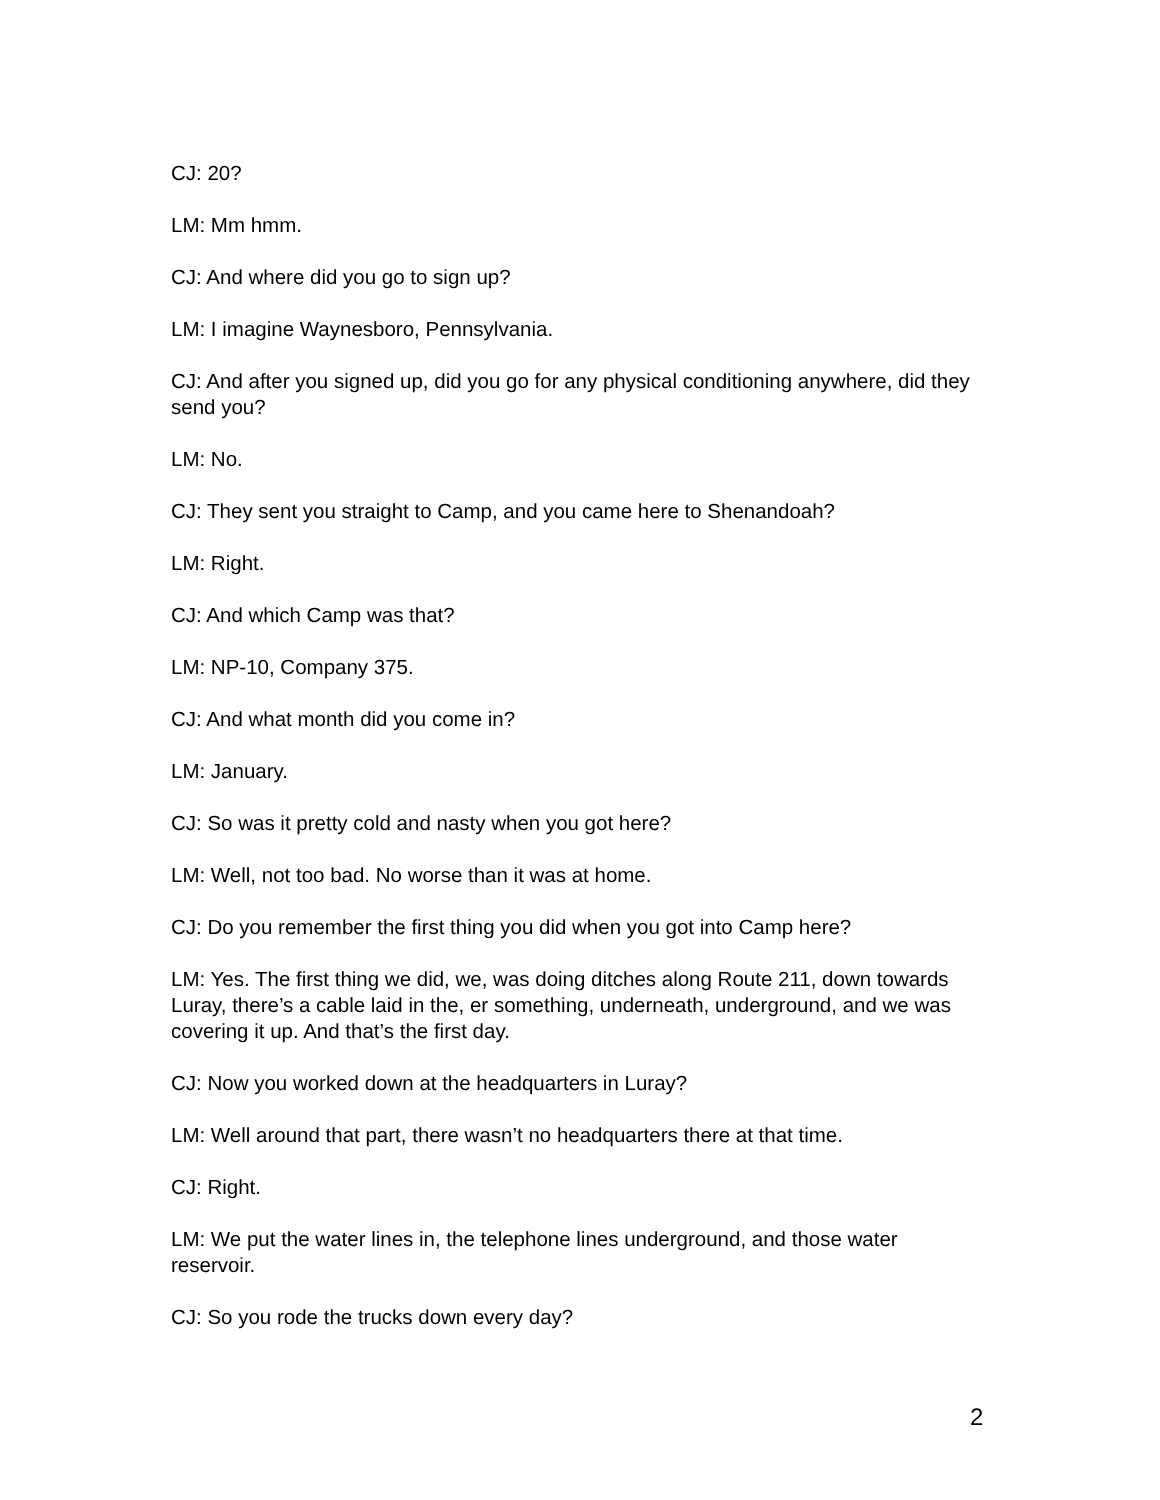CJ: 20?
LM: Mm hmm.
CJ: And where did you go to sign up?
LM: I imagine Waynesboro, Pennsylvania.
CJ: And after you signed up, did you go for any physical conditioning anywhere, did they send you?
LM: No.
CJ: They sent you straight to Camp, and you came here to Shenandoah?
LM: Right.
CJ: And which Camp was that?
LM: NP-10, Company 375.
CJ: And what month did you come in?
LM: January.
CJ: So was it pretty cold and nasty when you got here?
LM: Well, not too bad. No worse than it was at home.
CJ: Do you remember the first thing you did when you got into Camp here?
LM: Yes. The first thing we did, we, was doing ditches along Route 211, down towards Luray, there’s a cable laid in the, er something, underneath, underground, and we was covering it up. And that’s the first day.
CJ: Now you worked down at the headquarters in Luray?
LM: Well around that part, there wasn’t no headquarters there at that time.
CJ: Right.
LM: We put the water lines in, the telephone lines underground, and those water reservoir.
CJ: So you rode the trucks down every day?
2